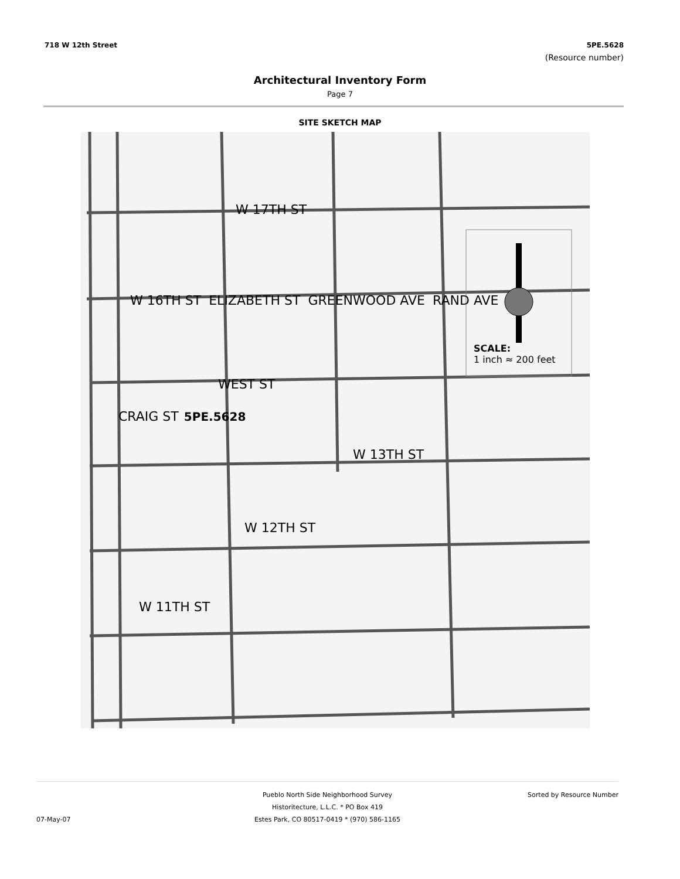718 W 12th Street 5PE.5628
(Resource number)
Architectural Inventory Form
Page 7
SITE SKETCH MAP
W 17TH ST
W 16TH ST ELIZABETH ST GREENWOOD AVE RAND AVE
SCALE:
1 inch ≈ 200 feet
WEST ST
CRAIG ST 5PE.5628
W 13TH ST
W 12TH ST
W 11TH ST
07-May-07
Pueblo North Side Neighborhood Survey
Historitecture, L.L.C. * PO Box 419
Estes Park, CO 80517-0419 * (970) 586-1165
Sorted by Resource Number